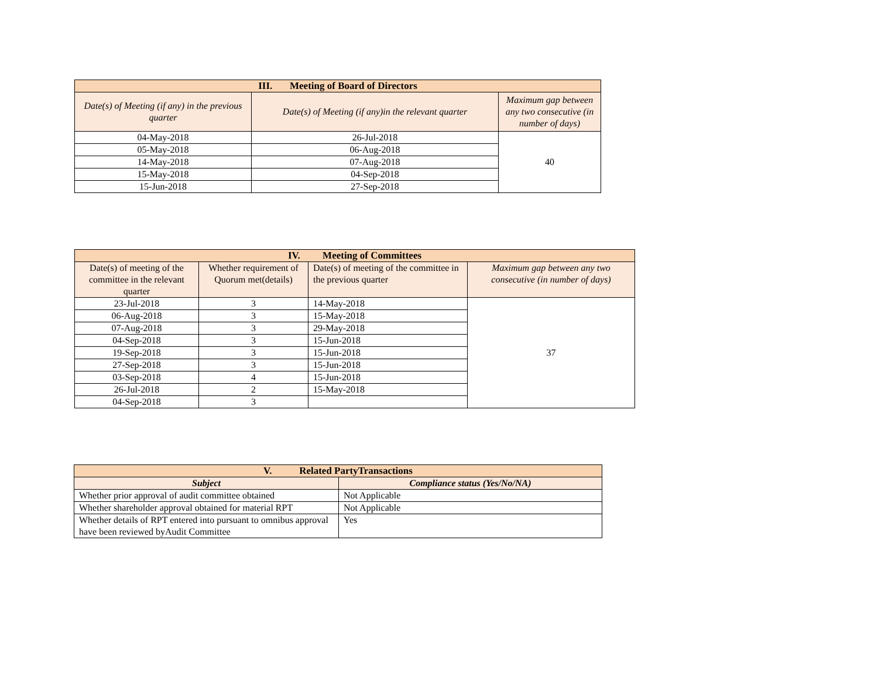| III. Meeting of Board of Directors | | |
| Date(s) of Meeting (if any) in the previous quarter | Date(s) of Meeting (if any)in the relevant quarter | Maximum gap between any two consecutive (in number of days) |
| 04-May-2018 | 26-Jul-2018 | 40 |
| 05-May-2018 | 06-Aug-2018 | |
| 14-May-2018 | 07-Aug-2018 | |
| 15-May-2018 | 04-Sep-2018 | |
| 15-Jun-2018 | 27-Sep-2018 | |
| IV. Meeting of Committees | | | |
| Date(s) of meeting of the committee in the relevant quarter | Whether requirement of Quorum met(details) | Date(s) of meeting of the committee in the previous quarter | Maximum gap between any two consecutive (in number of days) |
| 23-Jul-2018 | 3 | 14-May-2018 | 37 |
| 06-Aug-2018 | 3 | 15-May-2018 | |
| 07-Aug-2018 | 3 | 29-May-2018 | |
| 04-Sep-2018 | 3 | 15-Jun-2018 | |
| 19-Sep-2018 | 3 | 15-Jun-2018 | |
| 27-Sep-2018 | 3 | 15-Jun-2018 | |
| 03-Sep-2018 | 4 | 15-Jun-2018 | |
| 26-Jul-2018 | 2 | 15-May-2018 | |
| 04-Sep-2018 | 3 | | |
| V. Related PartyTransactions | |
| Subject | Compliance status (Yes/No/NA) |
| Whether prior approval of audit committee obtained | Not Applicable |
| Whether shareholder approval obtained for material RPT | Not Applicable |
| Whether details of RPT entered into pursuant to omnibus approval have been reviewed byAudit Committee | Yes |